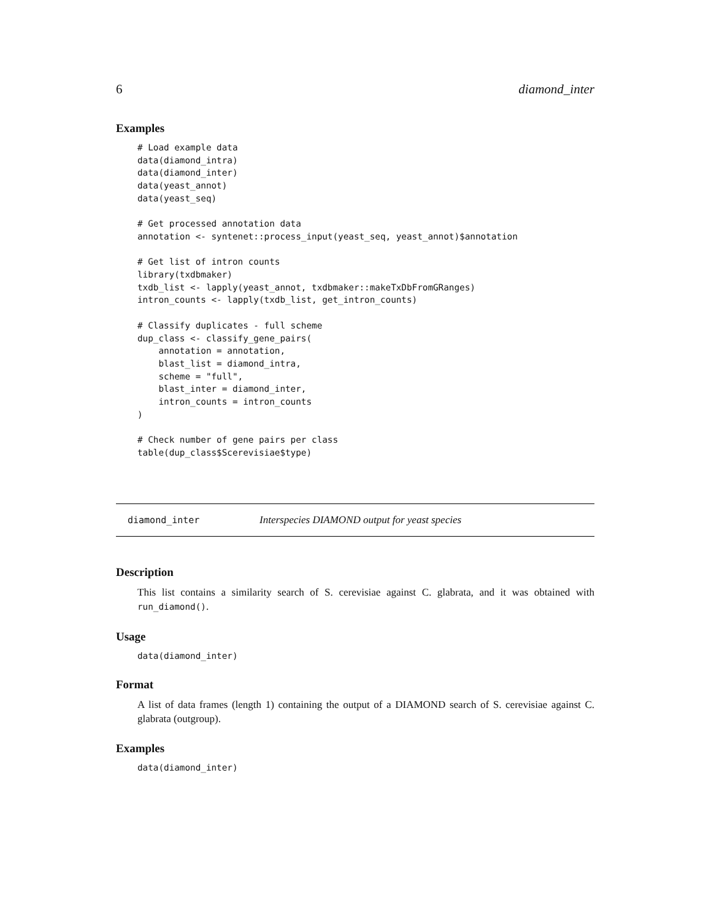6 diamond_inter
Examples
# Load example data
data(diamond_intra)
data(diamond_inter)
data(yeast_annot)
data(yeast_seq)

# Get processed annotation data
annotation <- syntenet::process_input(yeast_seq, yeast_annot)$annotation

# Get list of intron counts
library(txdbmaker)
txdb_list <- lapply(yeast_annot, txdbmaker::makeTxDbFromGRanges)
intron_counts <- lapply(txdb_list, get_intron_counts)

# Classify duplicates - full scheme
dup_class <- classify_gene_pairs(
    annotation = annotation,
    blast_list = diamond_intra,
    scheme = "full",
    blast_inter = diamond_inter,
    intron_counts = intron_counts
)

# Check number of gene pairs per class
table(dup_class$Scerevisiae$type)
diamond_inter Interspecies DIAMOND output for yeast species
Description
This list contains a similarity search of S. cerevisiae against C. glabrata, and it was obtained with run_diamond().
Usage
data(diamond_inter)
Format
A list of data frames (length 1) containing the output of a DIAMOND search of S. cerevisiae against C. glabrata (outgroup).
Examples
data(diamond_inter)